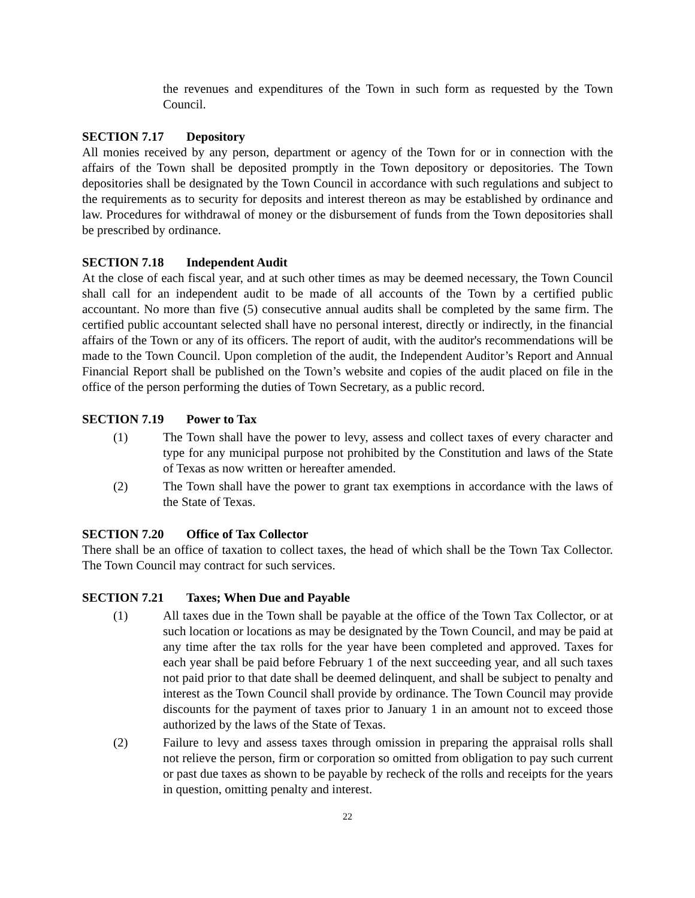the revenues and expenditures of the Town in such form as requested by the Town Council.
SECTION 7.17 Depository
All monies received by any person, department or agency of the Town for or in connection with the affairs of the Town shall be deposited promptly in the Town depository or depositories. The Town depositories shall be designated by the Town Council in accordance with such regulations and subject to the requirements as to security for deposits and interest thereon as may be established by ordinance and law. Procedures for withdrawal of money or the disbursement of funds from the Town depositories shall be prescribed by ordinance.
SECTION 7.18 Independent Audit
At the close of each fiscal year, and at such other times as may be deemed necessary, the Town Council shall call for an independent audit to be made of all accounts of the Town by a certified public accountant. No more than five (5) consecutive annual audits shall be completed by the same firm. The certified public accountant selected shall have no personal interest, directly or indirectly, in the financial affairs of the Town or any of its officers. The report of audit, with the auditor's recommendations will be made to the Town Council. Upon completion of the audit, the Independent Auditor’s Report and Annual Financial Report shall be published on the Town’s website and copies of the audit placed on file in the office of the person performing the duties of Town Secretary, as a public record.
SECTION 7.19 Power to Tax
(1) The Town shall have the power to levy, assess and collect taxes of every character and type for any municipal purpose not prohibited by the Constitution and laws of the State of Texas as now written or hereafter amended.
(2) The Town shall have the power to grant tax exemptions in accordance with the laws of the State of Texas.
SECTION 7.20 Office of Tax Collector
There shall be an office of taxation to collect taxes, the head of which shall be the Town Tax Collector. The Town Council may contract for such services.
SECTION 7.21 Taxes; When Due and Payable
(1) All taxes due in the Town shall be payable at the office of the Town Tax Collector, or at such location or locations as may be designated by the Town Council, and may be paid at any time after the tax rolls for the year have been completed and approved. Taxes for each year shall be paid before February 1 of the next succeeding year, and all such taxes not paid prior to that date shall be deemed delinquent, and shall be subject to penalty and interest as the Town Council shall provide by ordinance. The Town Council may provide discounts for the payment of taxes prior to January 1 in an amount not to exceed those authorized by the laws of the State of Texas.
(2) Failure to levy and assess taxes through omission in preparing the appraisal rolls shall not relieve the person, firm or corporation so omitted from obligation to pay such current or past due taxes as shown to be payable by recheck of the rolls and receipts for the years in question, omitting penalty and interest.
22